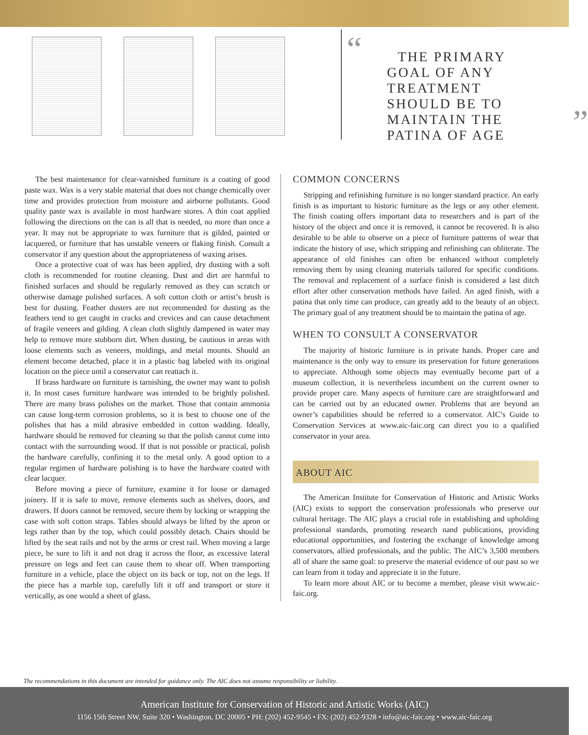“
THE PRIMARY GOAL OF ANY TREATMENT SHOULD BE TO MAINTAIN THE PATINA OF AGE
”
The best maintenance for clear-varnished furniture is a coating of good paste wax. Wax is a very stable material that does not change chemically over time and provides protection from moisture and airborne pollutants. Good quality paste wax is available in most hardware stores. A thin coat applied following the directions on the can is all that is needed, no more than once a year. It may not be appropriate to wax furniture that is gilded, painted or lacquered, or furniture that has unstable veneers or flaking finish. Consult a conservator if any question about the appropriateness of waxing arises.
Once a protective coat of wax has been applied, dry dusting with a soft cloth is recommended for routine cleaning. Dust and dirt are harmful to finished surfaces and should be regularly removed as they can scratch or otherwise damage polished surfaces. A soft cotton cloth or artist’s brush is best for dusting. Feather dusters are not recommended for dusting as the feathers tend to get caught in cracks and crevices and can cause detachment of fragile veneers and gilding. A clean cloth slightly dampened in water may help to remove more stubborn dirt. When dusting, be cautious in areas with loose elements such as veneers, moldings, and metal mounts. Should an element become detached, place it in a plastic bag labeled with its original location on the piece until a conservator can reattach it.
If brass hardware on furniture is tarnishing, the owner may want to polish it. In most cases furniture hardware was intended to be brightly polished. There are many brass polishes on the market. Those that contain ammonia can cause long-term corrosion problems, so it is best to choose one of the polishes that has a mild abrasive embedded in cotton wadding. Ideally, hardware should be removed for cleaning so that the polish cannot come into contact with the surrounding wood. If that is not possible or practical, polish the hardware carefully, confining it to the metal only. A good option to a regular regimen of hardware polishing is to have the hardware coated with clear lacquer.
Before moving a piece of furniture, examine it for loose or damaged joinery. If it is safe to move, remove elements such as shelves, doors, and drawers. If doors cannot be removed, secure them by locking or wrapping the case with soft cotton straps. Tables should always be lifted by the apron or legs rather than by the top, which could possibly detach. Chairs should be lifted by the seat rails and not by the arms or crest rail. When moving a large piece, be sure to lift it and not drag it across the floor, as excessive lateral pressure on legs and feet can cause them to shear off. When transporting furniture in a vehicle, place the object on its back or top, not on the legs. If the piece has a marble top, carefully lift it off and transport or store it vertically, as one would a sheet of glass.
COMMON CONCERNS
Stripping and refinishing furniture is no longer standard practice. An early finish is as important to historic furniture as the legs or any other element. The finish coating offers important data to researchers and is part of the history of the object and once it is removed, it cannot be recovered. It is also desirable to be able to observe on a piece of furniture patterns of wear that indicate the history of use, which stripping and refinishing can obliterate. The appearance of old finishes can often be enhanced without completely removing them by using cleaning materials tailored for specific conditions. The removal and replacement of a surface finish is considered a last ditch effort after other conservation methods have failed. An aged finish, with a patina that only time can produce, can greatly add to the beauty of an object. The primary goal of any treatment should be to maintain the patina of age.
WHEN TO CONSULT A CONSERVATOR
The majority of historic furniture is in private hands. Proper care and maintenance is the only way to ensure its preservation for future generations to appreciate. Although some objects may eventually become part of a museum collection, it is nevertheless incumbent on the current owner to provide proper care. Many aspects of furniture care are straightforward and can be carried out by an educated owner. Problems that are beyond an owner’s capabilities should be referred to a conservator. AIC’s Guide to Conservation Services at www.aic-faic.org can direct you to a qualified conservator in your area.
ABOUT AIC
The American Institute for Conservation of Historic and Artistic Works (AIC) exists to support the conservation professionals who preserve our cultural heritage. The AIC plays a crucial role in establishing and upholding professional standards, promoting research nand publications, providing educational opportunities, and fostering the exchange of knowledge among conservators, allied professionals, and the public. The AIC’s 3,500 members all of share the same goal: to preserve the material evidence of our past so we can learn from it today and appreciate it in the future.
To learn more about AIC or to become a member, please visit www.aic-faic.org.
The recommendations in this document are intended for guidance only. The AIC does not assume responsibility or liability.
American Institute for Conservation of Historic and Artistic Works (AIC)
1156 15th Street NW, Suite 320 • Washington, DC 20005 • PH: (202) 452-9545 • FX: (202) 452-9328 • info@aic-faic.org • www.aic-faic.org